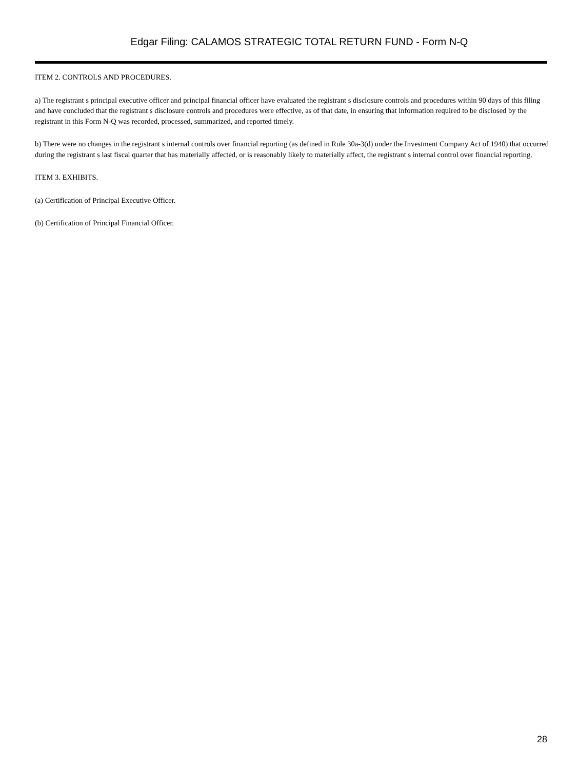Edgar Filing: CALAMOS STRATEGIC TOTAL RETURN FUND - Form N-Q
ITEM 2. CONTROLS AND PROCEDURES.
a) The registrant s principal executive officer and principal financial officer have evaluated the registrant s disclosure controls and procedures within 90 days of this filing and have concluded that the registrant s disclosure controls and procedures were effective, as of that date, in ensuring that information required to be disclosed by the registrant in this Form N-Q was recorded, processed, summarized, and reported timely.
b) There were no changes in the registrant s internal controls over financial reporting (as defined in Rule 30a-3(d) under the Investment Company Act of 1940) that occurred during the registrant s last fiscal quarter that has materially affected, or is reasonably likely to materially affect, the registrant s internal control over financial reporting.
ITEM 3. EXHIBITS.
(a) Certification of Principal Executive Officer.
(b) Certification of Principal Financial Officer.
28